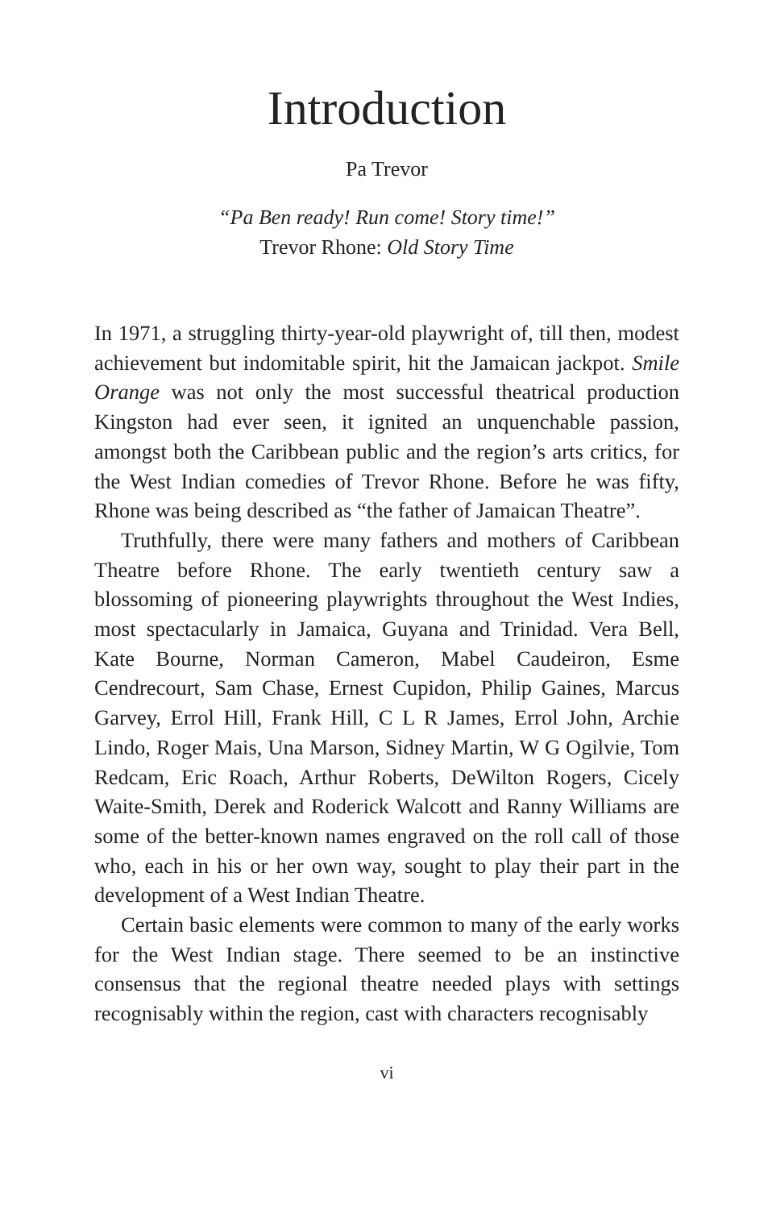Introduction
Pa Trevor
“Pa Ben ready! Run come! Story time!”
Trevor Rhone: Old Story Time
In 1971, a struggling thirty-year-old playwright of, till then, modest achievement but indomitable spirit, hit the Jamaican jackpot. Smile Orange was not only the most successful theatrical production Kingston had ever seen, it ignited an unquenchable passion, amongst both the Caribbean public and the region’s arts critics, for the West Indian comedies of Trevor Rhone. Before he was fifty, Rhone was being described as “the father of Jamaican Theatre”.
Truthfully, there were many fathers and mothers of Caribbean Theatre before Rhone. The early twentieth century saw a blossoming of pioneering playwrights throughout the West Indies, most spectacularly in Jamaica, Guyana and Trinidad. Vera Bell, Kate Bourne, Norman Cameron, Mabel Caudeiron, Esme Cendrecourt, Sam Chase, Ernest Cupidon, Philip Gaines, Marcus Garvey, Errol Hill, Frank Hill, C L R James, Errol John, Archie Lindo, Roger Mais, Una Marson, Sidney Martin, W G Ogilvie, Tom Redcam, Eric Roach, Arthur Roberts, DeWilton Rogers, Cicely Waite-Smith, Derek and Roderick Walcott and Ranny Williams are some of the better-known names engraved on the roll call of those who, each in his or her own way, sought to play their part in the development of a West Indian Theatre.
Certain basic elements were common to many of the early works for the West Indian stage. There seemed to be an instinctive consensus that the regional theatre needed plays with settings recognisably within the region, cast with characters recognisably
vi